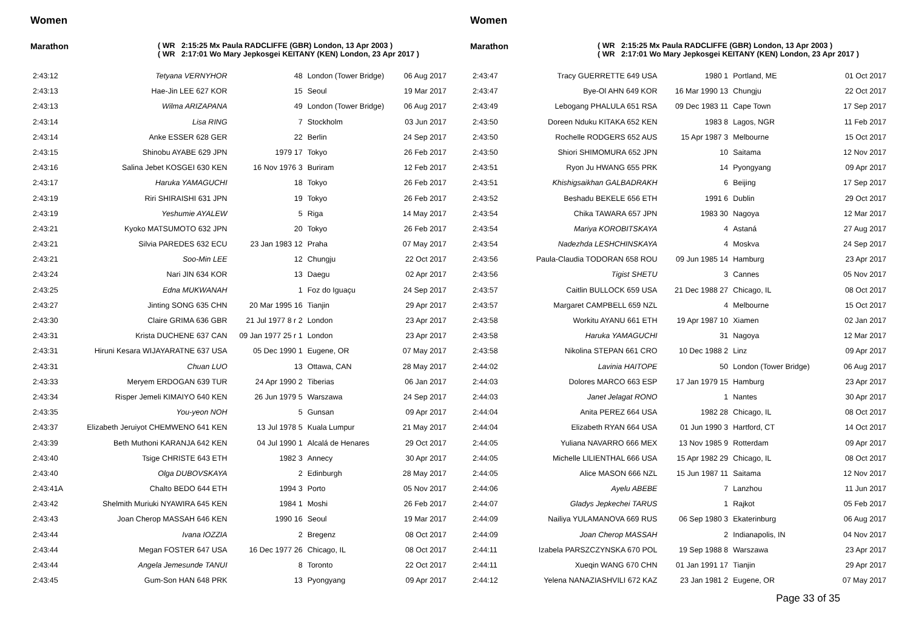Women
Marathon ( WR 2:15:25 Mx Paula RADCLIFFE (GBR) London, 13 Apr 2003 )
( WR 2:17:01 Wo Mary Jepkosgei KEITANY (KEN) London, 23 Apr 2017 )
| 2:43:12 | Tetyana VERNYHOR | 48 | London (Tower Bridge) | 06 Aug 2017 |
| 2:43:13 | Hae-Jin LEE 627 KOR | 15 | Seoul | 19 Mar 2017 |
| 2:43:13 | Wilma ARIZAPANA | 49 | London (Tower Bridge) | 06 Aug 2017 |
| 2:43:14 | Lisa RING | 7 | Stockholm | 03 Jun 2017 |
| 2:43:14 | Anke ESSER 628 GER | 22 | Berlin | 24 Sep 2017 |
| 2:43:15 | Shinobu AYABE 629 JPN | 1979 17 | Tokyo | 26 Feb 2017 |
| 2:43:16 | Salina Jebet KOSGEI 630 KEN | 16 Nov 1976 3 | Buriram | 12 Feb 2017 |
| 2:43:17 | Haruka YAMAGUCHI | 18 | Tokyo | 26 Feb 2017 |
| 2:43:19 | Riri SHIRAISHI 631 JPN | 19 | Tokyo | 26 Feb 2017 |
| 2:43:19 | Yeshumie AYALEW | 5 | Riga | 14 May 2017 |
| 2:43:21 | Kyoko MATSUMOTO 632 JPN | 20 | Tokyo | 26 Feb 2017 |
| 2:43:21 | Silvia PAREDES 632 ECU | 23 Jan 1983 12 | Praha | 07 May 2017 |
| 2:43:21 | Soo-Min LEE | 12 | Chungju | 22 Oct 2017 |
| 2:43:24 | Nari JIN 634 KOR | 13 | Daegu | 02 Apr 2017 |
| 2:43:25 | Edna MUKWANAH | 1 | Foz do Iguaçu | 24 Sep 2017 |
| 2:43:27 | Jinting SONG 635 CHN | 20 Mar 1995 16 | Tianjin | 29 Apr 2017 |
| 2:43:30 | Claire GRIMA 636 GBR | 21 Jul 1977 8 r 2 | London | 23 Apr 2017 |
| 2:43:31 | Krista DUCHENE 637 CAN | 09 Jan 1977 25 r 1 | London | 23 Apr 2017 |
| 2:43:31 | Hiruni Kesara WIJAYARATNE 637 USA | 05 Dec 1990 1 | Eugene, OR | 07 May 2017 |
| 2:43:31 | Chuan LUO | 13 | Ottawa, CAN | 28 May 2017 |
| 2:43:33 | Meryem ERDOGAN 639 TUR | 24 Apr 1990 2 | Tiberias | 06 Jan 2017 |
| 2:43:34 | Risper Jemeli KIMAIYO 640 KEN | 26 Jun 1979 5 | Warszawa | 24 Sep 2017 |
| 2:43:35 | You-yeon NOH | 5 | Gunsan | 09 Apr 2017 |
| 2:43:37 | Elizabeth Jeruiyot CHEMWENO 641 KEN | 13 Jul 1978 5 | Kuala Lumpur | 21 May 2017 |
| 2:43:39 | Beth Muthoni KARANJA 642 KEN | 04 Jul 1990 1 | Alcalá de Henares | 29 Oct 2017 |
| 2:43:40 | Tsige CHRISTE 643 ETH | 1982 3 | Annecy | 30 Apr 2017 |
| 2:43:40 | Olga DUBOVSKAYA | 2 | Edinburgh | 28 May 2017 |
| 2:43:41A | Chalto BEDO 644 ETH | 1994 3 | Porto | 05 Nov 2017 |
| 2:43:42 | Shelmith Muriuki NYAWIRA 645 KEN | 1984 1 | Moshi | 26 Feb 2017 |
| 2:43:43 | Joan Cherop MASSAH 646 KEN | 1990 16 | Seoul | 19 Mar 2017 |
| 2:43:44 | Ivana IOZZIA | 2 | Bregenz | 08 Oct 2017 |
| 2:43:44 | Megan FOSTER 647 USA | 16 Dec 1977 26 | Chicago, IL | 08 Oct 2017 |
| 2:43:44 | Angela Jemesunde TANUI | 8 | Toronto | 22 Oct 2017 |
| 2:43:45 | Gum-Son HAN 648 PRK | 13 | Pyongyang | 09 Apr 2017 |
Women
Marathon ( WR 2:15:25 Mx Paula RADCLIFFE (GBR) London, 13 Apr 2003 )
( WR 2:17:01 Wo Mary Jepkosgei KEITANY (KEN) London, 23 Apr 2017 )
| 2:43:47 | Tracy GUERRETTE 649 USA | 1980 1 | Portland, ME | 01 Oct 2017 |
| 2:43:47 | Bye-Ol AHN 649 KOR | 16 Mar 1990 13 | Chungju | 22 Oct 2017 |
| 2:43:49 | Lebogang PHALULA 651 RSA | 09 Dec 1983 11 | Cape Town | 17 Sep 2017 |
| 2:43:50 | Doreen Nduku KITAKA 652 KEN | 1983 8 | Lagos, NGR | 11 Feb 2017 |
| 2:43:50 | Rochelle RODGERS 652 AUS | 15 Apr 1987 3 | Melbourne | 15 Oct 2017 |
| 2:43:50 | Shiori SHIMOMURA 652 JPN | 10 | Saitama | 12 Nov 2017 |
| 2:43:51 | Ryon Ju HWANG 655 PRK | 14 | Pyongyang | 09 Apr 2017 |
| 2:43:51 | Khishigsaikhan GALBADRAKH | 6 | Beijing | 17 Sep 2017 |
| 2:43:52 | Beshadu BEKELE 656 ETH | 1991 6 | Dublin | 29 Oct 2017 |
| 2:43:54 | Chika TAWARA 657 JPN | 1983 30 | Nagoya | 12 Mar 2017 |
| 2:43:54 | Mariya KOROBITSKAYA | 4 | Astaná | 27 Aug 2017 |
| 2:43:54 | Nadezhda LESHCHINSKAYA | 4 | Moskva | 24 Sep 2017 |
| 2:43:56 | Paula-Claudia TODORAN 658 ROU | 09 Jun 1985 14 | Hamburg | 23 Apr 2017 |
| 2:43:56 | Tigist SHETU | 3 | Cannes | 05 Nov 2017 |
| 2:43:57 | Caitlin BULLOCK 659 USA | 21 Dec 1988 27 | Chicago, IL | 08 Oct 2017 |
| 2:43:57 | Margaret CAMPBELL 659 NZL | 4 | Melbourne | 15 Oct 2017 |
| 2:43:58 | Workitu AYANU 661 ETH | 19 Apr 1987 10 | Xiamen | 02 Jan 2017 |
| 2:43:58 | Haruka YAMAGUCHI | 31 | Nagoya | 12 Mar 2017 |
| 2:43:58 | Nikolina STEPAN 661 CRO | 10 Dec 1988 2 | Linz | 09 Apr 2017 |
| 2:44:02 | Lavinia HAITOPE | 50 | London (Tower Bridge) | 06 Aug 2017 |
| 2:44:03 | Dolores MARCO 663 ESP | 17 Jan 1979 15 | Hamburg | 23 Apr 2017 |
| 2:44:03 | Janet Jelagat RONO | 1 | Nantes | 30 Apr 2017 |
| 2:44:04 | Anita PEREZ 664 USA | 1982 28 | Chicago, IL | 08 Oct 2017 |
| 2:44:04 | Elizabeth RYAN 664 USA | 01 Jun 1990 3 | Hartford, CT | 14 Oct 2017 |
| 2:44:05 | Yuliana NAVARRO 666 MEX | 13 Nov 1985 9 | Rotterdam | 09 Apr 2017 |
| 2:44:05 | Michelle LILIENTHAL 666 USA | 15 Apr 1982 29 | Chicago, IL | 08 Oct 2017 |
| 2:44:05 | Alice MASON 666 NZL | 15 Jun 1987 11 | Saitama | 12 Nov 2017 |
| 2:44:06 | Ayelu ABEBE | 7 | Lanzhou | 11 Jun 2017 |
| 2:44:07 | Gladys Jepkechei TARUS | 1 | Rajkot | 05 Feb 2017 |
| 2:44:09 | Nailiya YULAMANOVA 669 RUS | 06 Sep 1980 3 | Ekaterinburg | 06 Aug 2017 |
| 2:44:09 | Joan Cherop MASSAH | 2 | Indianapolis, IN | 04 Nov 2017 |
| 2:44:11 | Izabela PARSZCZYNSKA 670 POL | 19 Sep 1988 8 | Warszawa | 23 Apr 2017 |
| 2:44:11 | Xueqin WANG 670 CHN | 01 Jan 1991 17 | Tianjin | 29 Apr 2017 |
| 2:44:12 | Yelena NANAZIASHVILI 672 KAZ | 23 Jan 1981 2 | Eugene, OR | 07 May 2017 |
Page 33 of 35